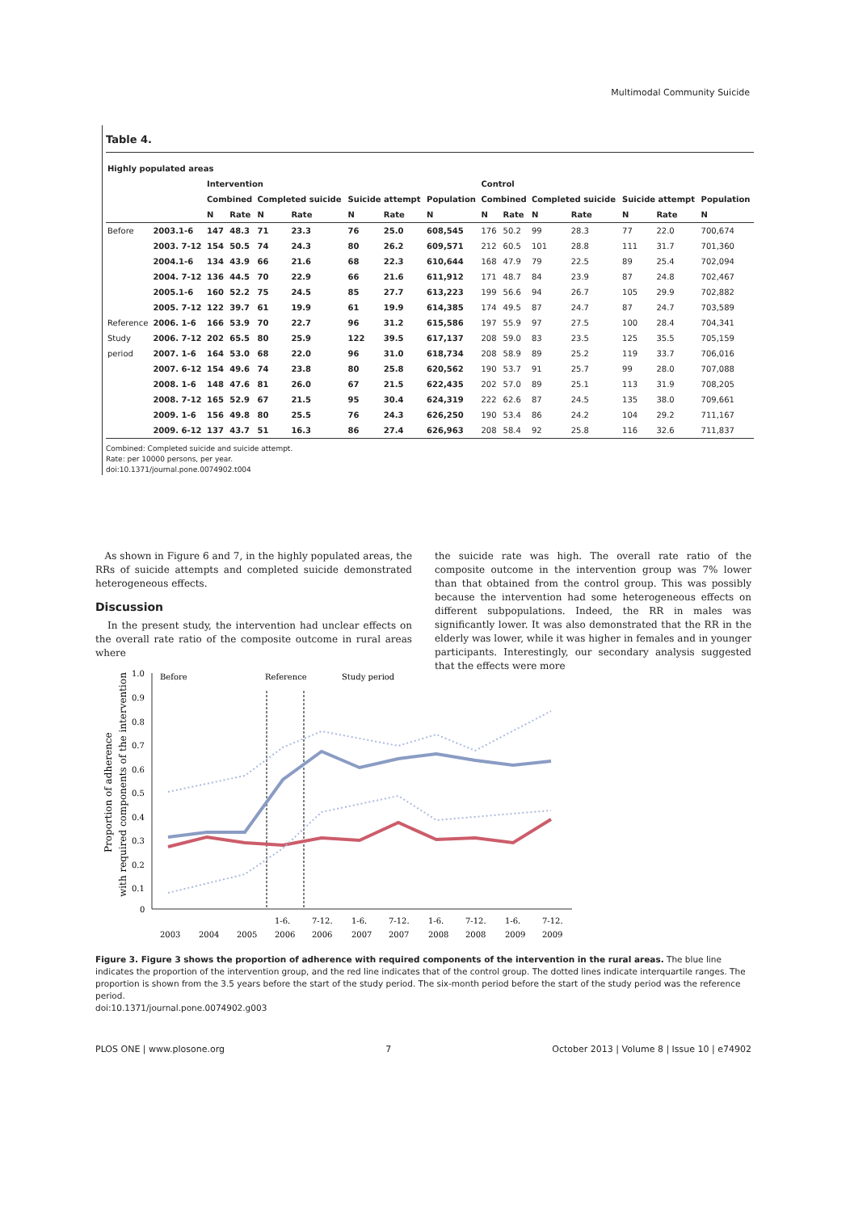Multimodal Community Suicide
Table 4.
| Highly populated areas | | | | | | | | | | | | | | | |
| --- | --- | --- | --- | --- | --- | --- | --- | --- | --- | --- | --- | --- | --- | --- | --- |
| | | Intervention | | | | | | | Control | | | | | | |
| | | Combined | | Completed suicide | | Suicide attempt | | Population | Combined | | Completed suicide | | Suicide attempt | | Population |
| | | N | Rate | N | Rate | N | Rate | N | N | Rate | N | Rate | N | Rate | N |
| Before | 2003.1-6 | 147 | 48.3 | 71 | 23.3 | 76 | 25.0 | 608,545 | 176 | 50.2 | 99 | 28.3 | 77 | 22.0 | 700,674 |
| | 2003. 7-12 | 154 | 50.5 | 74 | 24.3 | 80 | 26.2 | 609,571 | 212 | 60.5 | 101 | 28.8 | 111 | 31.7 | 701,360 |
| | 2004.1-6 | 134 | 43.9 | 66 | 21.6 | 68 | 22.3 | 610,644 | 168 | 47.9 | 79 | 22.5 | 89 | 25.4 | 702,094 |
| | 2004. 7-12 | 136 | 44.5 | 70 | 22.9 | 66 | 21.6 | 611,912 | 171 | 48.7 | 84 | 23.9 | 87 | 24.8 | 702,467 |
| | 2005.1-6 | 160 | 52.2 | 75 | 24.5 | 85 | 27.7 | 613,223 | 199 | 56.6 | 94 | 26.7 | 105 | 29.9 | 702,882 |
| | 2005. 7-12 | 122 | 39.7 | 61 | 19.9 | 61 | 19.9 | 614,385 | 174 | 49.5 | 87 | 24.7 | 87 | 24.7 | 703,589 |
| Reference | 2006. 1-6 | 166 | 53.9 | 70 | 22.7 | 96 | 31.2 | 615,586 | 197 | 55.9 | 97 | 27.5 | 100 | 28.4 | 704,341 |
| Study | 2006. 7-12 | 202 | 65.5 | 80 | 25.9 | 122 | 39.5 | 617,137 | 208 | 59.0 | 83 | 23.5 | 125 | 35.5 | 705,159 |
| period | 2007. 1-6 | 164 | 53.0 | 68 | 22.0 | 96 | 31.0 | 618,734 | 208 | 58.9 | 89 | 25.2 | 119 | 33.7 | 706,016 |
| | 2007. 6-12 | 154 | 49.6 | 74 | 23.8 | 80 | 25.8 | 620,562 | 190 | 53.7 | 91 | 25.7 | 99 | 28.0 | 707,088 |
| | 2008. 1-6 | 148 | 47.6 | 81 | 26.0 | 67 | 21.5 | 622,435 | 202 | 57.0 | 89 | 25.1 | 113 | 31.9 | 708,205 |
| | 2008. 7-12 | 165 | 52.9 | 67 | 21.5 | 95 | 30.4 | 624,319 | 222 | 62.6 | 87 | 24.5 | 135 | 38.0 | 709,661 |
| | 2009. 1-6 | 156 | 49.8 | 80 | 25.5 | 76 | 24.3 | 626,250 | 190 | 53.4 | 86 | 24.2 | 104 | 29.2 | 711,167 |
| | 2009. 6-12 | 137 | 43.7 | 51 | 16.3 | 86 | 27.4 | 626,963 | 208 | 58.4 | 92 | 25.8 | 116 | 32.6 | 711,837 |
Combined: Completed suicide and suicide attempt.
Rate: per 10000 persons, per year.
doi:10.1371/journal.pone.0074902.t004
As shown in Figure 6 and 7, in the highly populated areas, the RRs of suicide attempts and completed suicide demonstrated heterogeneous effects.
Discussion
In the present study, the intervention had unclear effects on the overall rate ratio of the composite outcome in rural areas where
the suicide rate was high. The overall rate ratio of the composite outcome in the intervention group was 7% lower than that obtained from the control group. This was possibly because the intervention had some heterogeneous effects on different subpopulations. Indeed, the RR in males was significantly lower. It was also demonstrated that the RR in the elderly was lower, while it was higher in females and in younger participants. Interestingly, our secondary analysis suggested that the effects were more
Before
Reference
Study period
1.0
0.9
0.8
0.7
0.6
0.5
0.4
0.3
0.2
0.1
0
Proportion of adherence
with required components of the intervention
2003
2004
2005
1-6.
2006
7-12.
2006
1-6.
2007
7-12.
2007
1-6.
2008
7-12.
2008
1-6.
2009
7-12.
2009
Figure 3. Figure 3 shows the proportion of adherence with required components of the intervention in the rural areas. The blue line indicates the proportion of the intervention group, and the red line indicates that of the control group. The dotted lines indicate interquartile ranges. The proportion is shown from the 3.5 years before the start of the study period. The six-month period before the start of the study period was the reference period.
doi:10.1371/journal.pone.0074902.g003
PLOS ONE | www.plosone.org 7 October 2013 | Volume 8 | Issue 10 | e74902